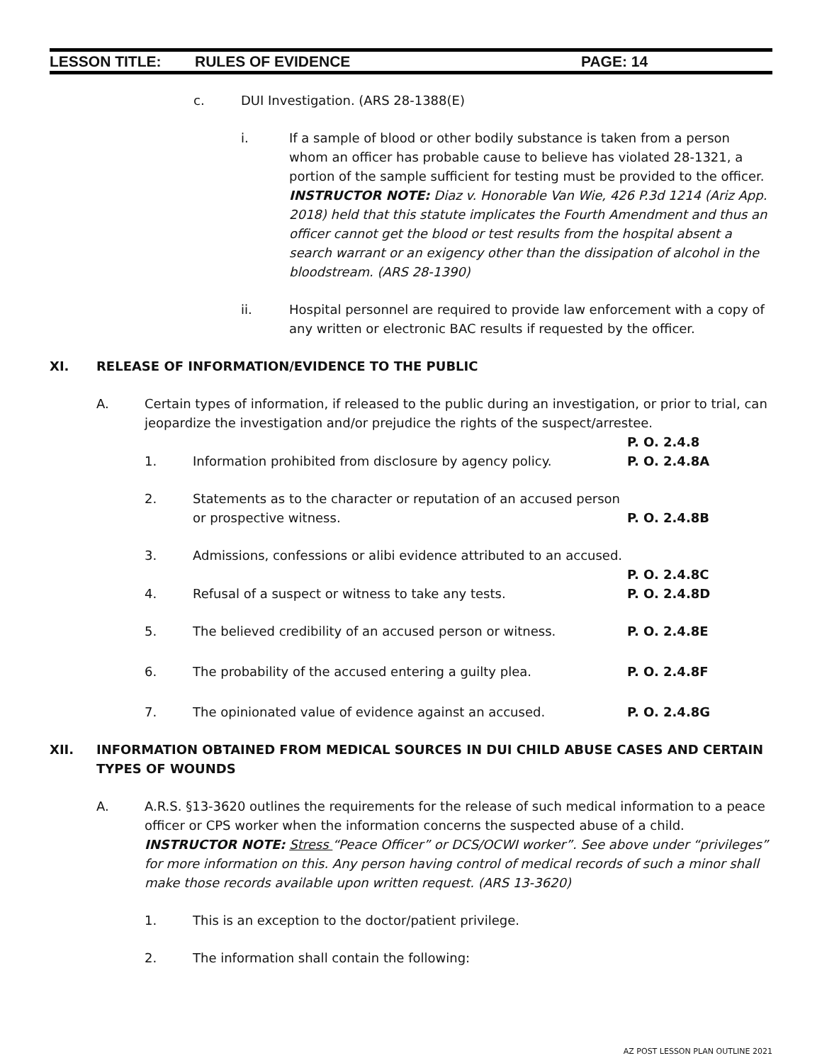LESSON TITLE: RULES OF EVIDENCE PAGE: 14
c. DUI Investigation. (ARS 28-1388(E)
i. If a sample of blood or other bodily substance is taken from a person whom an officer has probable cause to believe has violated 28-1321, a portion of the sample sufficient for testing must be provided to the officer. INSTRUCTOR NOTE: Diaz v. Honorable Van Wie, 426 P.3d 1214 (Ariz App. 2018) held that this statute implicates the Fourth Amendment and thus an officer cannot get the blood or test results from the hospital absent a search warrant or an exigency other than the dissipation of alcohol in the bloodstream. (ARS 28-1390)
ii. Hospital personnel are required to provide law enforcement with a copy of any written or electronic BAC results if requested by the officer.
XI. RELEASE OF INFORMATION/EVIDENCE TO THE PUBLIC
A. Certain types of information, if released to the public during an investigation, or prior to trial, can jeopardize the investigation and/or prejudice the rights of the suspect/arrestee.
P. O. 2.4.8
1. Information prohibited from disclosure by agency policy. P. O. 2.4.8A
2. Statements as to the character or reputation of an accused person or prospective witness.
P. O. 2.4.8B
3. Admissions, confessions or alibi evidence attributed to an accused.
P. O. 2.4.8C
4. Refusal of a suspect or witness to take any tests. P. O. 2.4.8D
5. The believed credibility of an accused person or witness. P. O. 2.4.8E
6. The probability of the accused entering a guilty plea. P. O. 2.4.8F
7. The opinionated value of evidence against an accused. P. O. 2.4.8G
XII. INFORMATION OBTAINED FROM MEDICAL SOURCES IN DUI CHILD ABUSE CASES AND CERTAIN TYPES OF WOUNDS
A. A.R.S. §13-3620 outlines the requirements for the release of such medical information to a peace officer or CPS worker when the information concerns the suspected abuse of a child. INSTRUCTOR NOTE: Stress “Peace Officer” or DCS/OCWI worker”. See above under “privileges” for more information on this. Any person having control of medical records of such a minor shall make those records available upon written request. (ARS 13-3620)
1. This is an exception to the doctor/patient privilege.
2. The information shall contain the following:
AZ POST LESSON PLAN OUTLINE 2021